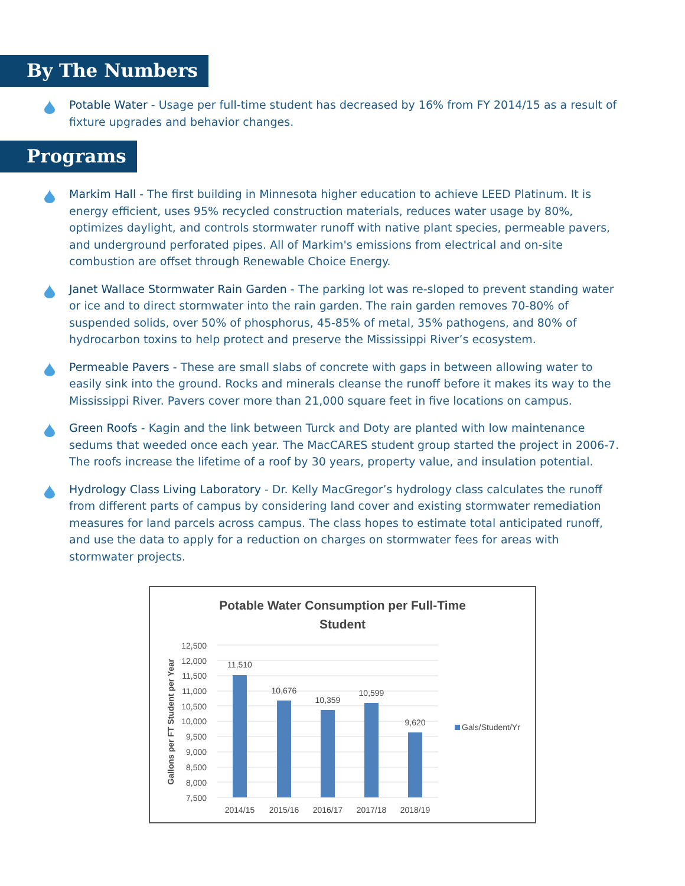By The Numbers
Potable Water - Usage per full-time student has decreased by 16% from FY 2014/15 as a result of fixture upgrades and behavior changes.
Programs
Markim Hall - The first building in Minnesota higher education to achieve LEED Platinum. It is energy efficient, uses 95% recycled construction materials, reduces water usage by 80%, optimizes daylight, and controls stormwater runoff with native plant species, permeable pavers, and underground perforated pipes. All of Markim's emissions from electrical and on-site combustion are offset through Renewable Choice Energy.
Janet Wallace Stormwater Rain Garden - The parking lot was re-sloped to prevent standing water or ice and to direct stormwater into the rain garden. The rain garden removes 70-80% of suspended solids, over 50% of phosphorus, 45-85% of metal, 35% pathogens, and 80% of hydrocarbon toxins to help protect and preserve the Mississippi River’s ecosystem.
Permeable Pavers - These are small slabs of concrete with gaps in between allowing water to easily sink into the ground. Rocks and minerals cleanse the runoff before it makes its way to the Mississippi River. Pavers cover more than 21,000 square feet in five locations on campus.
Green Roofs - Kagin and the link between Turck and Doty are planted with low maintenance sedums that weeded once each year. The MacCARES student group started the project in 2006-7. The roofs increase the lifetime of a roof by 30 years, property value, and insulation potential.
Hydrology Class Living Laboratory - Dr. Kelly MacGregor’s hydrology class calculates the runoff from different parts of campus by considering land cover and existing stormwater remediation measures for land parcels across campus. The class hopes to estimate total anticipated runoff, and use the data to apply for a reduction on charges on stormwater fees for areas with stormwater projects.
Potable Water Consumption per Full-Time
Student
12,500
12,000
11,500
11,000
10,500
10,000
9,500
9,000
8,500
8,000
7,500
11,510
10,676
10,359
10,599
9,620
2014/15
2015/16
2016/17
2017/18
2018/19
Gals/Student/Yr
Gallons per FT Student per Year